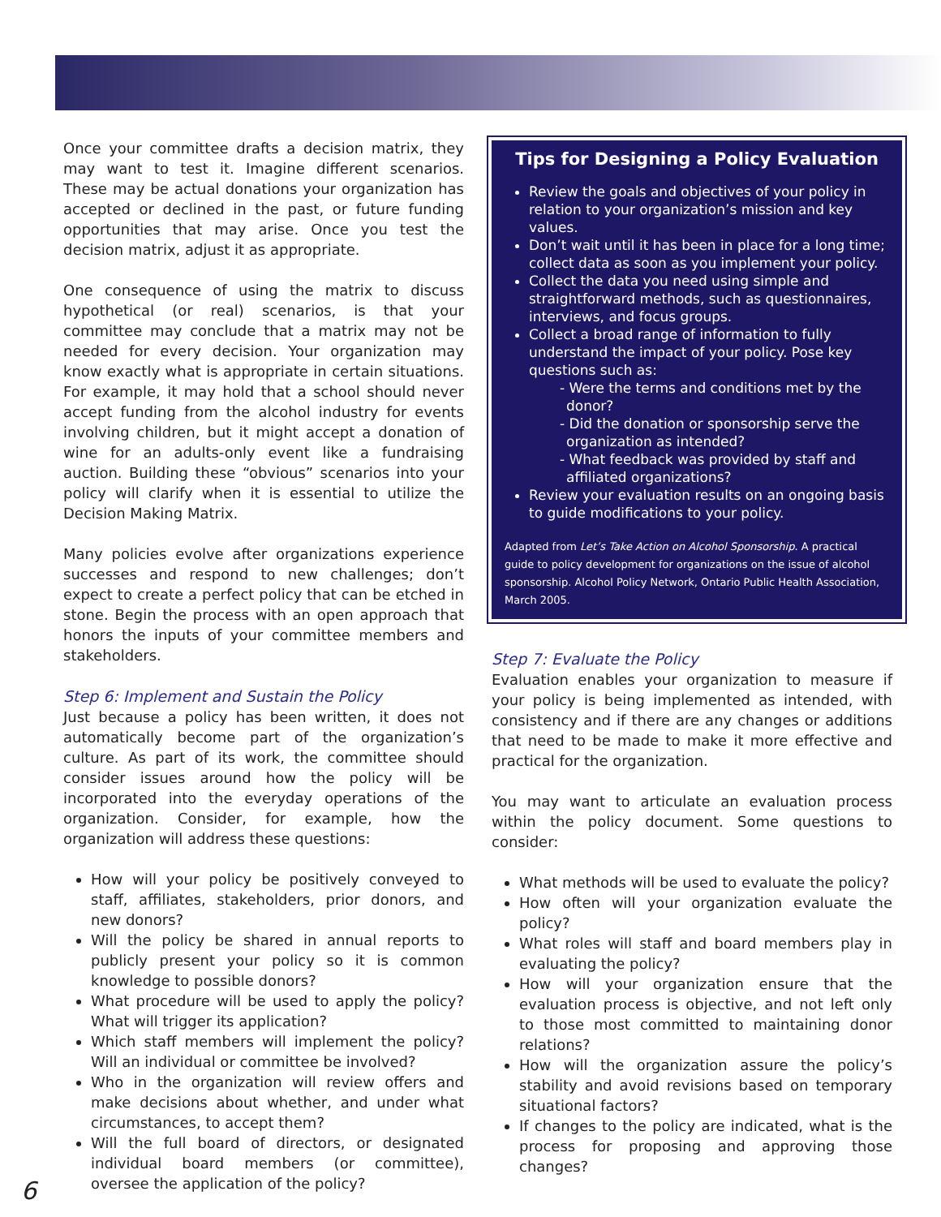Once your committee drafts a decision matrix, they may want to test it. Imagine different scenarios. These may be actual donations your organization has accepted or declined in the past, or future funding opportunities that may arise. Once you test the decision matrix, adjust it as appropriate.
One consequence of using the matrix to discuss hypothetical (or real) scenarios, is that your committee may conclude that a matrix may not be needed for every decision. Your organization may know exactly what is appropriate in certain situations. For example, it may hold that a school should never accept funding from the alcohol industry for events involving children, but it might accept a donation of wine for an adults-only event like a fundraising auction. Building these “obvious” scenarios into your policy will clarify when it is essential to utilize the Decision Making Matrix.
Many policies evolve after organizations experience successes and respond to new challenges; don’t expect to create a perfect policy that can be etched in stone. Begin the process with an open approach that honors the inputs of your committee members and stakeholders.
Step 6: Implement and Sustain the Policy
Just because a policy has been written, it does not automatically become part of the organization’s culture. As part of its work, the committee should consider issues around how the policy will be incorporated into the everyday operations of the organization. Consider, for example, how the organization will address these questions:
How will your policy be positively conveyed to staff, affiliates, stakeholders, prior donors, and new donors?
Will the policy be shared in annual reports to publicly present your policy so it is common knowledge to possible donors?
What procedure will be used to apply the policy? What will trigger its application?
Which staff members will implement the policy? Will an individual or committee be involved?
Who in the organization will review offers and make decisions about whether, and under what circumstances, to accept them?
Will the full board of directors, or designated individual board members (or committee), oversee the application of the policy?
Tips for Designing a Policy Evaluation
Review the goals and objectives of your policy in relation to your organization’s mission and key values.
Don’t wait until it has been in place for a long time; collect data as soon as you implement your policy.
Collect the data you need using simple and straightforward methods, such as questionnaires, interviews, and focus groups.
Collect a broad range of information to fully understand the impact of your policy. Pose key questions such as:
- Were the terms and conditions met by the donor?
- Did the donation or sponsorship serve the organization as intended?
- What feedback was provided by staff and affiliated organizations?
Review your evaluation results on an ongoing basis to guide modifications to your policy.
Adapted from Let’s Take Action on Alcohol Sponsorship. A practical guide to policy development for organizations on the issue of alcohol sponsorship. Alcohol Policy Network, Ontario Public Health Association, March 2005.
Step 7: Evaluate the Policy
Evaluation enables your organization to measure if your policy is being implemented as intended, with consistency and if there are any changes or additions that need to be made to make it more effective and practical for the organization.
You may want to articulate an evaluation process within the policy document. Some questions to consider:
What methods will be used to evaluate the policy?
How often will your organization evaluate the policy?
What roles will staff and board members play in evaluating the policy?
How will your organization ensure that the evaluation process is objective, and not left only to those most committed to maintaining donor relations?
How will the organization assure the policy’s stability and avoid revisions based on temporary situational factors?
If changes to the policy are indicated, what is the process for proposing and approving those changes?
6